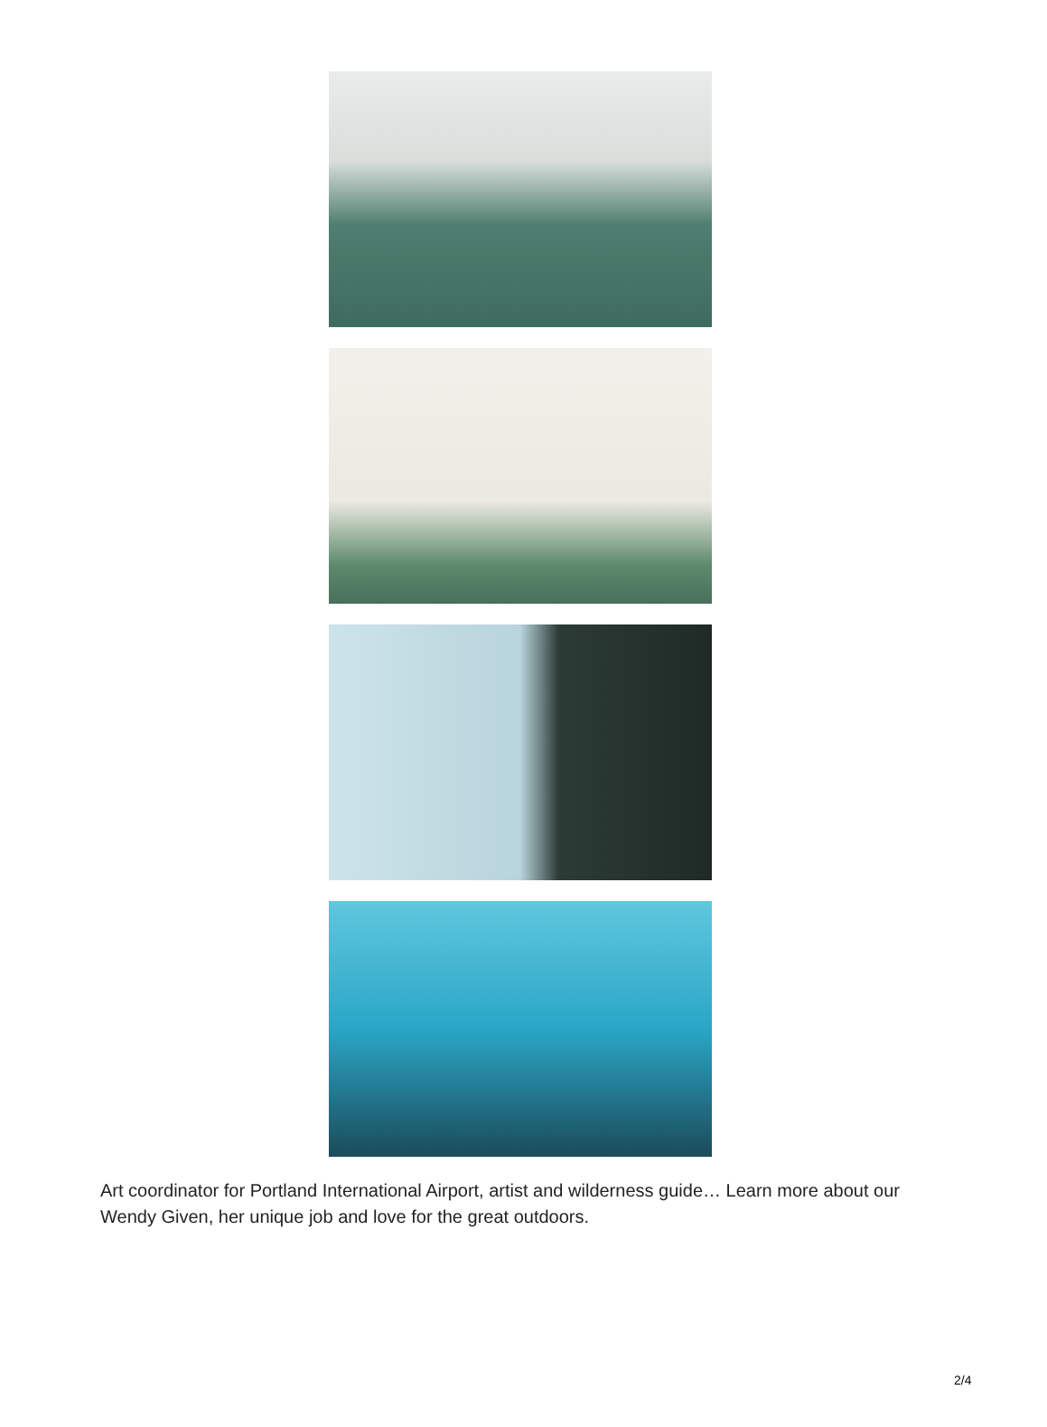Art coordinator for Portland International Airport, artist and wilderness guide… Learn more about our Wendy Given, her unique job and love for the great outdoors.
2/4